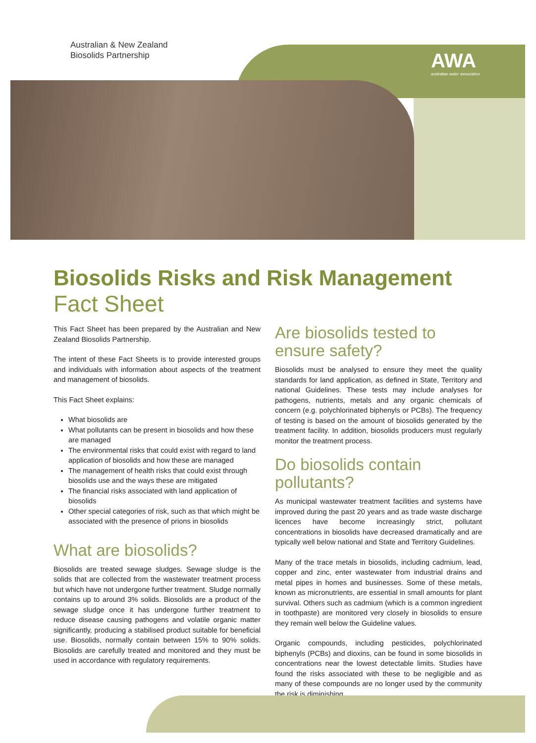Australian & New Zealand
Biosolids Partnership
AWA
australian water association
Biosolids Risks and Risk Management
Fact Sheet
This Fact Sheet has been prepared by the Australian and New Zealand Biosolids Partnership.
The intent of these Fact Sheets is to provide interested groups and individuals with information about aspects of the treatment and management of biosolids.
This Fact Sheet explains:
What biosolids are
What pollutants can be present in biosolids and how these are managed
The environmental risks that could exist with regard to land application of biosolids and how these are managed
The management of health risks that could exist through biosolids use and the ways these are mitigated
The financial risks associated with land application of biosolids
Other special categories of risk, such as that which might be associated with the presence of prions in biosolids
What are biosolids?
Biosolids are treated sewage sludges. Sewage sludge is the solids that are collected from the wastewater treatment process but which have not undergone further treatment. Sludge normally contains up to around 3% solids. Biosolids are a product of the sewage sludge once it has undergone further treatment to reduce disease causing pathogens and volatile organic matter significantly, producing a stabilised product suitable for beneficial use. Biosolids, normally contain between 15% to 90% solids. Biosolids are carefully treated and monitored and they must be used in accordance with regulatory requirements.
Are biosolids tested to ensure safety?
Biosolids must be analysed to ensure they meet the quality standards for land application, as defined in State, Territory and national Guidelines. These tests may include analyses for pathogens, nutrients, metals and any organic chemicals of concern (e.g. polychlorinated biphenyls or PCBs). The frequency of testing is based on the amount of biosolids generated by the treatment facility. In addition, biosolids producers must regularly monitor the treatment process.
Do biosolids contain pollutants?
As municipal wastewater treatment facilities and systems have improved during the past 20 years and as trade waste discharge licences have become increasingly strict, pollutant concentrations in biosolids have decreased dramatically and are typically well below national and State and Territory Guidelines.
Many of the trace metals in biosolids, including cadmium, lead, copper and zinc, enter wastewater from industrial drains and metal pipes in homes and businesses. Some of these metals, known as micronutrients, are essential in small amounts for plant survival. Others such as cadmium (which is a common ingredient in toothpaste) are monitored very closely in biosolids to ensure they remain well below the Guideline values.
Organic compounds, including pesticides, polychlorinated biphenyls (PCBs) and dioxins, can be found in some biosolids in concentrations near the lowest detectable limits. Studies have found the risks associated with these to be negligible and as many of these compounds are no longer used by the community the risk is diminishing.